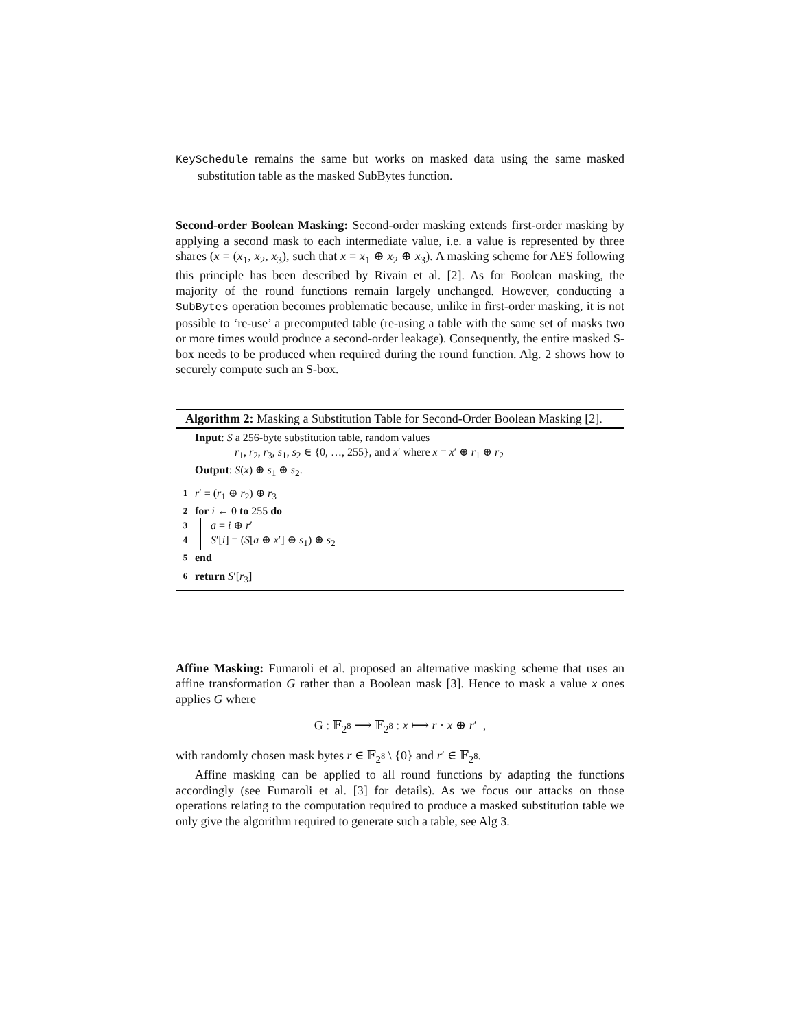KeySchedule remains the same but works on masked data using the same masked substitution table as the masked SubBytes function.
Second-order Boolean Masking: Second-order masking extends first-order masking by applying a second mask to each intermediate value, i.e. a value is represented by three shares (x = (x<sub>1</sub>, x<sub>2</sub>, x<sub>3</sub>), such that x = x<sub>1</sub> ⊕ x<sub>2</sub> ⊕ x<sub>3</sub>). A masking scheme for AES following this principle has been described by Rivain et al. [2]. As for Boolean masking, the majority of the round functions remain largely unchanged. However, conducting a SubBytes operation becomes problematic because, unlike in first-order masking, it is not possible to ‘re-use’ a precomputed table (re-using a table with the same set of masks two or more times would produce a second-order leakage). Consequently, the entire masked S-box needs to be produced when required during the round function. Alg. 2 shows how to securely compute such an S-box.
Algorithm 2: Masking a Substitution Table for Second-Order Boolean Masking [2].
Input: S a 256-byte substitution table, random values
r<sub>1</sub>, r<sub>2</sub>, r<sub>3</sub>, s<sub>1</sub>, s<sub>2</sub> ∈ {0, …, 255}, and x′ where x = x′ ⊕ r<sub>1</sub> ⊕ r<sub>2</sub>
Output: S(x) ⊕ s<sub>1</sub> ⊕ s<sub>2</sub>.
1 r′ = (r<sub>1</sub> ⊕ r<sub>2</sub>) ⊕ r<sub>3</sub>
2 for i ← 0 to 255 do
3 a = i ⊕ r′
4 S′[i] = (S[a ⊕ x′] ⊕ s<sub>1</sub>) ⊕ s<sub>2</sub>
5 end
6 return S′[r<sub>3</sub>]
Affine Masking: Fumaroli et al. proposed an alternative masking scheme that uses an affine transformation G rather than a Boolean mask [3]. Hence to mask a value x ones applies G where
G : 𝔽<sub>2<sup>8</sup></sub> ⟶ 𝔽<sub>2<sup>8</sup></sub> : x ⟼ r · x ⊕ r′ ,
with randomly chosen mask bytes r ∈ 𝔽<sub>2<sup>8</sup></sub> \ {0} and r′ ∈ 𝔽<sub>2<sup>8</sup></sub>.
Affine masking can be applied to all round functions by adapting the functions accordingly (see Fumaroli et al. [3] for details). As we focus our attacks on those operations relating to the computation required to produce a masked substitution table we only give the algorithm required to generate such a table, see Alg 3.